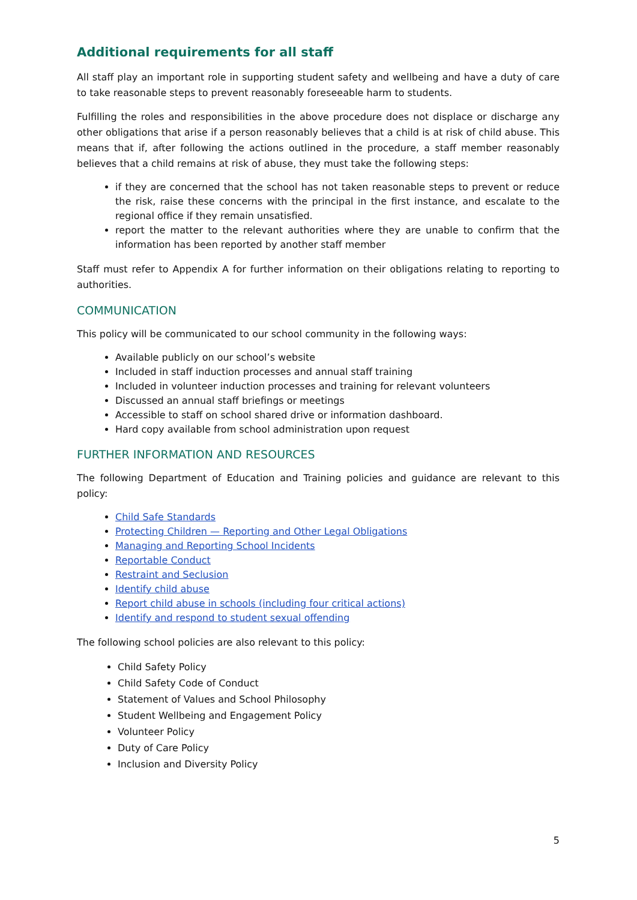Additional requirements for all staff
All staff play an important role in supporting student safety and wellbeing and have a duty of care to take reasonable steps to prevent reasonably foreseeable harm to students.
Fulfilling the roles and responsibilities in the above procedure does not displace or discharge any other obligations that arise if a person reasonably believes that a child is at risk of child abuse. This means that if, after following the actions outlined in the procedure, a staff member reasonably believes that a child remains at risk of abuse, they must take the following steps:
if they are concerned that the school has not taken reasonable steps to prevent or reduce the risk, raise these concerns with the principal in the first instance, and escalate to the regional office if they remain unsatisfied.
report the matter to the relevant authorities where they are unable to confirm that the information has been reported by another staff member
Staff must refer to Appendix A for further information on their obligations relating to reporting to authorities.
COMMUNICATION
This policy will be communicated to our school community in the following ways:
Available publicly on our school’s website
Included in staff induction processes and annual staff training
Included in volunteer induction processes and training for relevant volunteers
Discussed an annual staff briefings or meetings
Accessible to staff on school shared drive or information dashboard.
Hard copy available from school administration upon request
FURTHER INFORMATION AND RESOURCES
The following Department of Education and Training policies and guidance are relevant to this policy:
Child Safe Standards
Protecting Children — Reporting and Other Legal Obligations
Managing and Reporting School Incidents
Reportable Conduct
Restraint and Seclusion
Identify child abuse
Report child abuse in schools (including four critical actions)
Identify and respond to student sexual offending
The following school policies are also relevant to this policy:
Child Safety Policy
Child Safety Code of Conduct
Statement of Values and School Philosophy
Student Wellbeing and Engagement Policy
Volunteer Policy
Duty of Care Policy
Inclusion and Diversity Policy
5